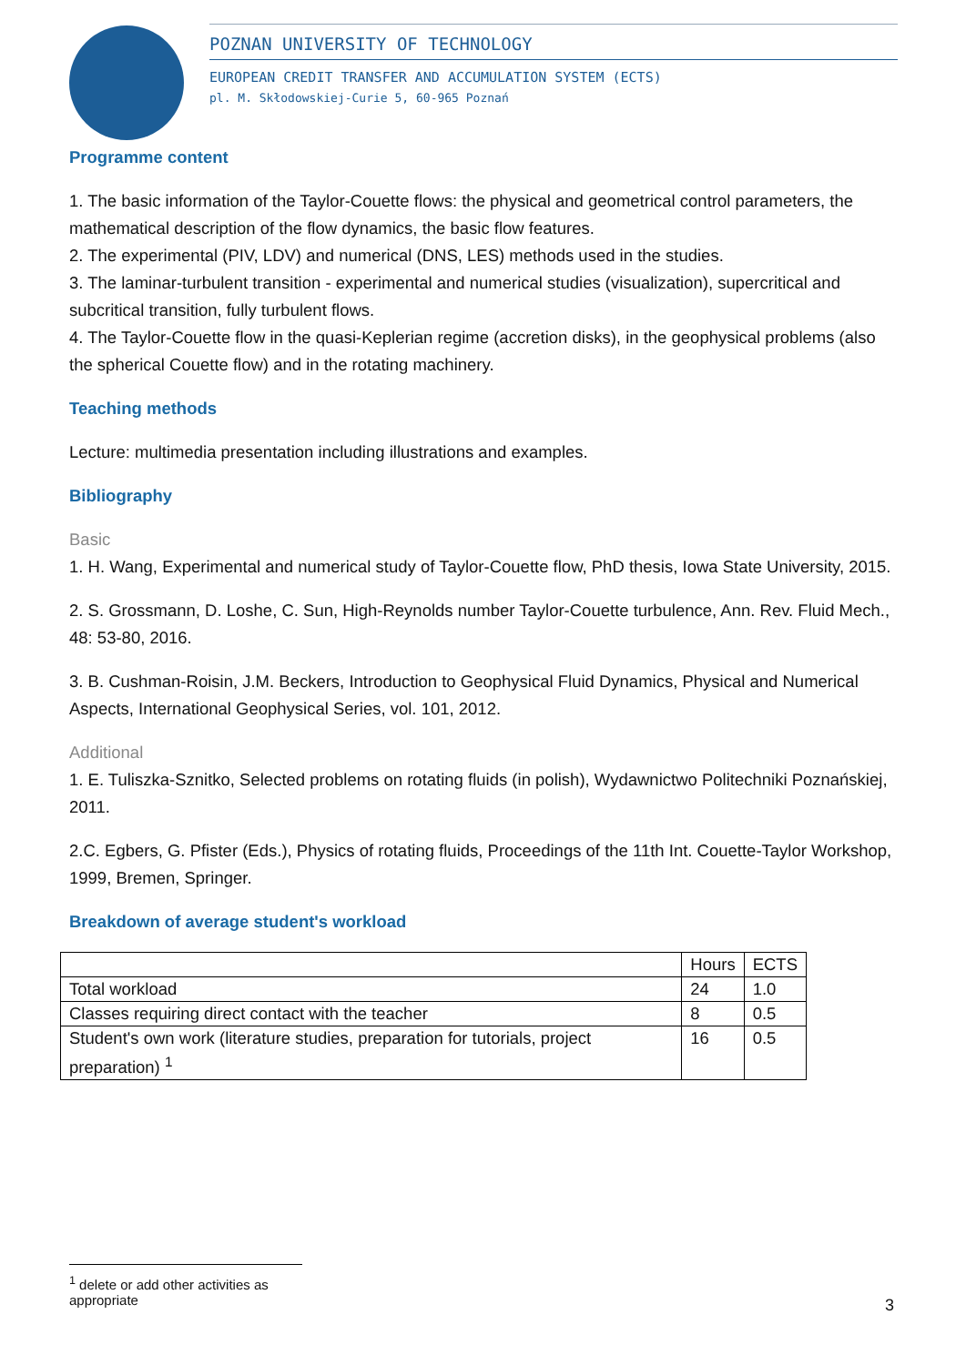POZNAN UNIVERSITY OF TECHNOLOGY
EUROPEAN CREDIT TRANSFER AND ACCUMULATION SYSTEM (ECTS)
pl. M. Skłodowskiej-Curie 5, 60-965 Poznań
Programme content
1. The basic information of the Taylor-Couette flows: the physical and geometrical control parameters, the mathematical description of the flow dynamics, the basic flow features.
2. The experimental (PIV, LDV) and numerical (DNS, LES) methods used in the studies.
3. The laminar-turbulent transition - experimental and numerical studies (visualization), supercritical and subcritical transition, fully turbulent flows.
4. The Taylor-Couette flow in the quasi-Keplerian regime (accretion disks), in the geophysical problems (also the spherical Couette flow) and in the rotating machinery.
Teaching methods
Lecture: multimedia presentation including illustrations and examples.
Bibliography
Basic
1. H. Wang, Experimental and numerical study of Taylor-Couette flow, PhD thesis, Iowa State University, 2015.
2. S. Grossmann, D. Loshe, C. Sun, High-Reynolds number Taylor-Couette turbulence, Ann. Rev. Fluid Mech., 48: 53-80, 2016.
3. B. Cushman-Roisin, J.M. Beckers, Introduction to Geophysical Fluid Dynamics, Physical and Numerical Aspects, International Geophysical Series, vol. 101, 2012.
Additional
1. E. Tuliszka-Sznitko, Selected problems on rotating fluids (in polish), Wydawnictwo Politechniki Poznańskiej, 2011.
2.C. Egbers, G. Pfister (Eds.), Physics of rotating fluids, Proceedings of the 11th Int. Couette-Taylor Workshop, 1999, Bremen, Springer.
Breakdown of average student's workload
| | Hours | ECTS |
| Total workload | 24 | 1.0 |
| Classes requiring direct contact with the teacher | 8 | 0.5 |
| Student's own work (literature studies, preparation for tutorials, project preparation) <sup>1</sup> | 16 | 0.5 |
<sup>1</sup> delete or add other activities as appropriate
3